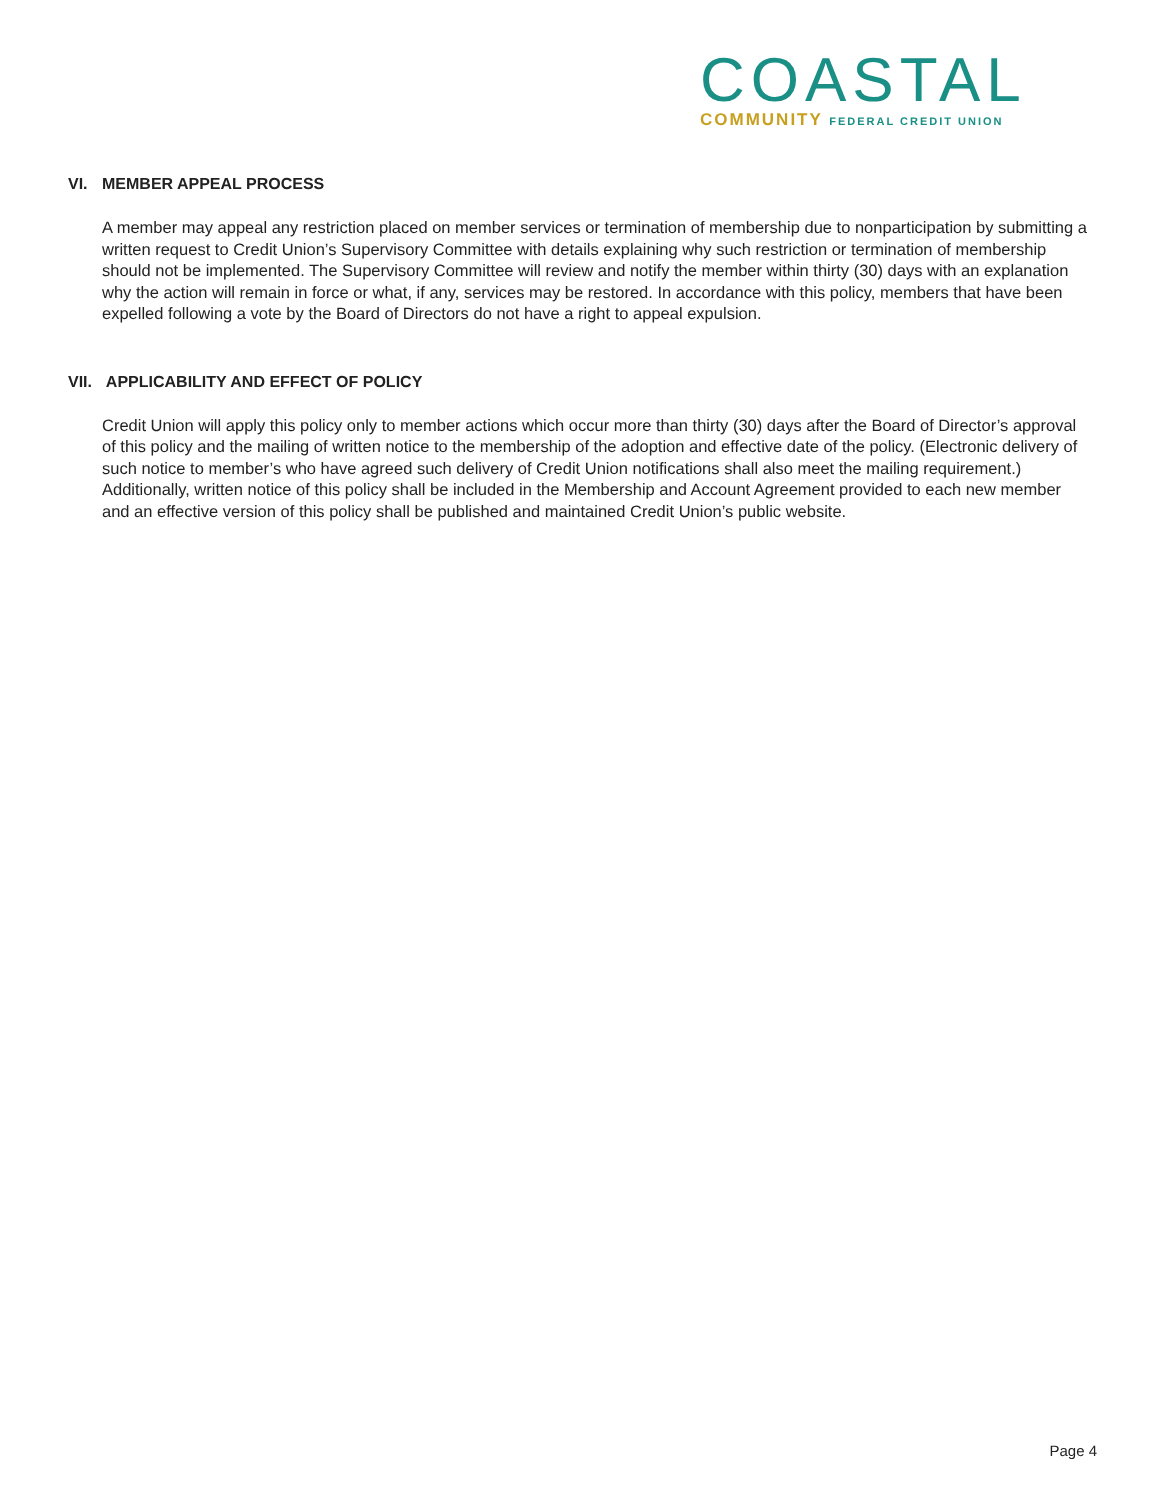COASTAL
COMMUNITY FEDERAL CREDIT UNION
VI. MEMBER APPEAL PROCESS
A member may appeal any restriction placed on member services or termination of membership due to nonparticipation by submitting a written request to Credit Union’s Supervisory Committee with details explaining why such restriction or termination of membership should not be implemented. The Supervisory Committee will review and notify the member within thirty (30) days with an explanation why the action will remain in force or what, if any, services may be restored. In accordance with this policy, members that have been expelled following a vote by the Board of Directors do not have a right to appeal expulsion.
VII. APPLICABILITY AND EFFECT OF POLICY
Credit Union will apply this policy only to member actions which occur more than thirty (30) days after the Board of Director’s approval of this policy and the mailing of written notice to the membership of the adoption and effective date of the policy. (Electronic delivery of such notice to member’s who have agreed such delivery of Credit Union notifications shall also meet the mailing requirement.) Additionally, written notice of this policy shall be included in the Membership and Account Agreement provided to each new member and an effective version of this policy shall be published and maintained Credit Union’s public website.
Page 4